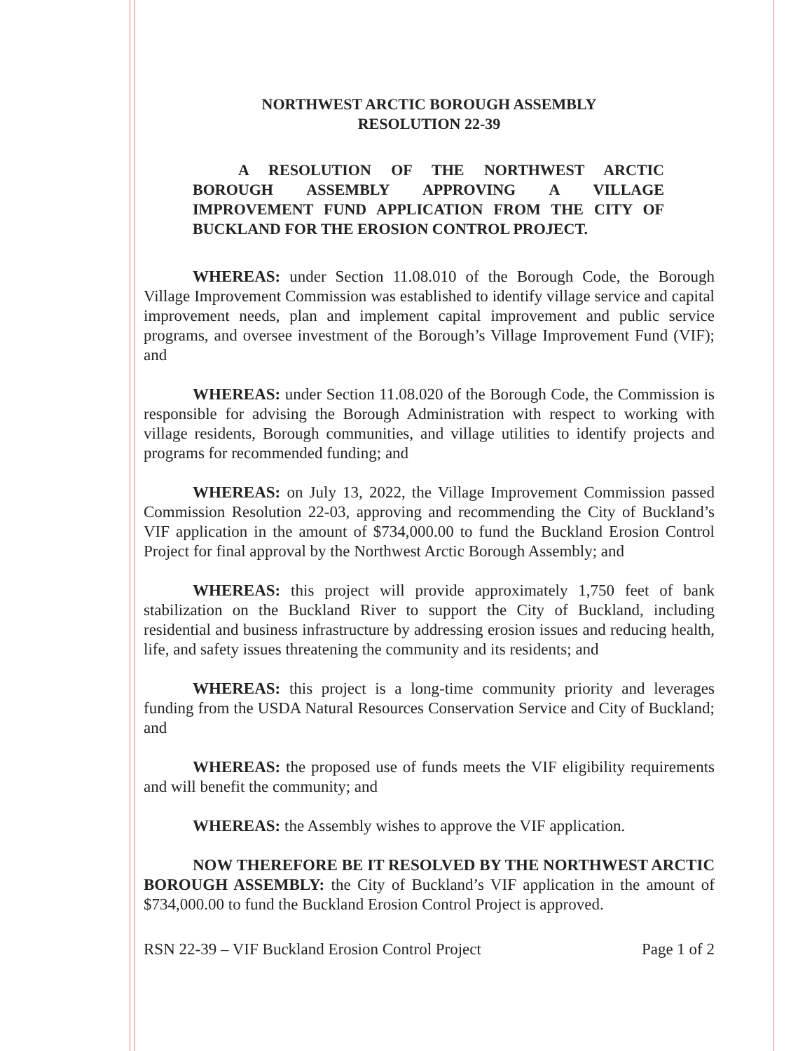NORTHWEST ARCTIC BOROUGH ASSEMBLY
RESOLUTION 22-39
A RESOLUTION OF THE NORTHWEST ARCTIC BOROUGH ASSEMBLY APPROVING A VILLAGE IMPROVEMENT FUND APPLICATION FROM THE CITY OF BUCKLAND FOR THE EROSION CONTROL PROJECT.
WHEREAS: under Section 11.08.010 of the Borough Code, the Borough Village Improvement Commission was established to identify village service and capital improvement needs, plan and implement capital improvement and public service programs, and oversee investment of the Borough’s Village Improvement Fund (VIF); and
WHEREAS: under Section 11.08.020 of the Borough Code, the Commission is responsible for advising the Borough Administration with respect to working with village residents, Borough communities, and village utilities to identify projects and programs for recommended funding; and
WHEREAS: on July 13, 2022, the Village Improvement Commission passed Commission Resolution 22-03, approving and recommending the City of Buckland’s VIF application in the amount of $734,000.00 to fund the Buckland Erosion Control Project for final approval by the Northwest Arctic Borough Assembly; and
WHEREAS: this project will provide approximately 1,750 feet of bank stabilization on the Buckland River to support the City of Buckland, including residential and business infrastructure by addressing erosion issues and reducing health, life, and safety issues threatening the community and its residents; and
WHEREAS: this project is a long-time community priority and leverages funding from the USDA Natural Resources Conservation Service and City of Buckland; and
WHEREAS: the proposed use of funds meets the VIF eligibility requirements and will benefit the community; and
WHEREAS: the Assembly wishes to approve the VIF application.
NOW THEREFORE BE IT RESOLVED BY THE NORTHWEST ARCTIC BOROUGH ASSEMBLY: the City of Buckland’s VIF application in the amount of $734,000.00 to fund the Buckland Erosion Control Project is approved.
RSN 22-39 – VIF Buckland Erosion Control Project Page 1 of 2